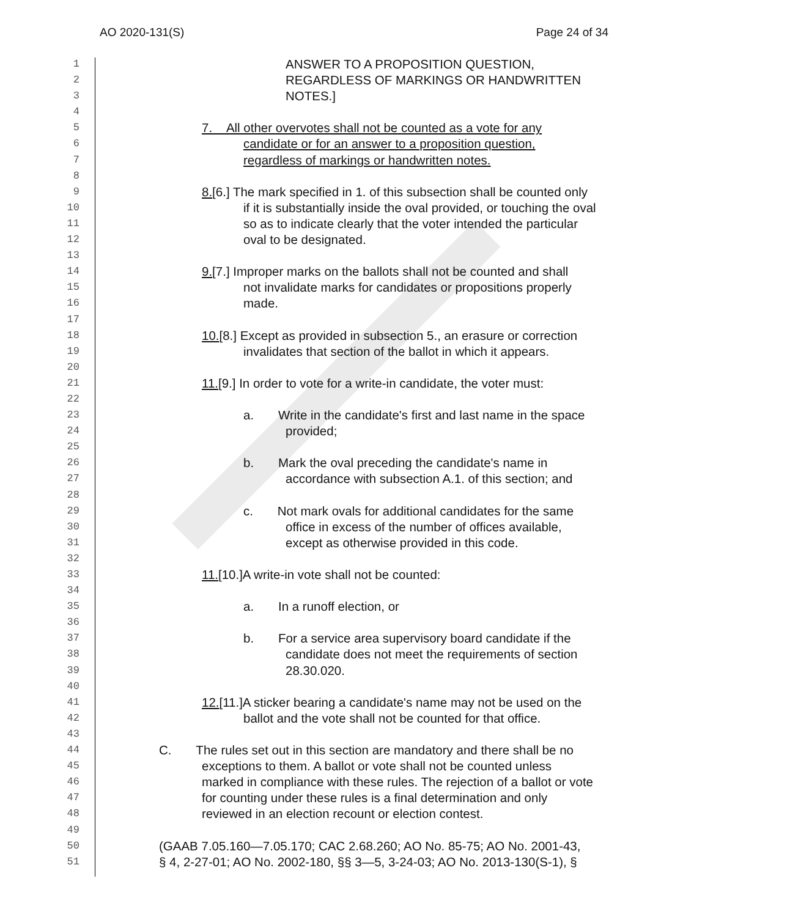AO 2020-131(S) Page 24 of 34
1 ANSWER TO A PROPOSITION QUESTION,
2 REGARDLESS OF MARKINGS OR HANDWRITTEN
3 NOTES.]
4
5 7. All other overvotes shall not be counted as a vote for any
6 candidate or for an answer to a proposition question,
7 regardless of markings or handwritten notes.
8
9 8.[6.] The mark specified in 1. of this subsection shall be counted only
10 if it is substantially inside the oval provided, or touching the oval
11 so as to indicate clearly that the voter intended the particular
12 oval to be designated.
13
14 9.[7.] Improper marks on the ballots shall not be counted and shall
15 not invalidate marks for candidates or propositions properly
16 made.
17
18 10.[8.] Except as provided in subsection 5., an erasure or correction
19 invalidates that section of the ballot in which it appears.
20
21 11.[9.] In order to vote for a write-in candidate, the voter must:
22
23 a. Write in the candidate's first and last name in the space
24 provided;
25
26 b. Mark the oval preceding the candidate's name in
27 accordance with subsection A.1. of this section; and
28
29 c. Not mark ovals for additional candidates for the same
30 office in excess of the number of offices available,
31 except as otherwise provided in this code.
32
33 11.[10.]A write-in vote shall not be counted:
34
35 a. In a runoff election, or
36
37 b. For a service area supervisory board candidate if the
38 candidate does not meet the requirements of section
39 28.30.020.
40
41 12.[11.]A sticker bearing a candidate's name may not be used on the
42 ballot and the vote shall not be counted for that office.
43
44 C. The rules set out in this section are mandatory and there shall be no
45 exceptions to them. A ballot or vote shall not be counted unless
46 marked in compliance with these rules. The rejection of a ballot or vote
47 for counting under these rules is a final determination and only
48 reviewed in an election recount or election contest.
49
50 (GAAB 7.05.160—7.05.170; CAC 2.68.260; AO No. 85-75; AO No. 2001-43,
51 § 4, 2-27-01; AO No. 2002-180, §§ 3—5, 3-24-03; AO No. 2013-130(S-1), §